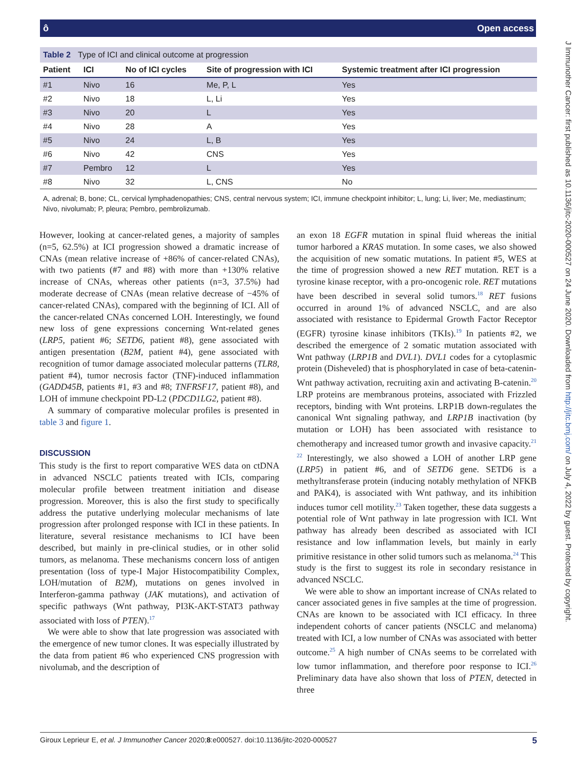ô Open access
J Immunother Cancer: first published as 10.1136/jitc-2020-000527 on 24 June 2020. Downloaded from http://jitc.bmj.com/ on July 4, 2022 by guest. Protected by copyright.
Table 2 Type of ICI and clinical outcome at progression
| Patient | ICI | No of ICI cycles | Site of progression with ICI | Systemic treatment after ICI progression |
| --- | --- | --- | --- | --- |
| #1 | Nivo | 16 | Me, P, L | Yes |
| #2 | Nivo | 18 | L, Li | Yes |
| #3 | Nivo | 20 | L | Yes |
| #4 | Nivo | 28 | A | Yes |
| #5 | Nivo | 24 | L, B | Yes |
| #6 | Nivo | 42 | CNS | Yes |
| #7 | Pembro | 12 | L | Yes |
| #8 | Nivo | 32 | L, CNS | No |
A, adrenal; B, bone; CL, cervical lymphadenopathies; CNS, central nervous system; ICI, immune checkpoint inhibitor; L, lung; Li, liver; Me, mediastinum; Nivo, nivolumab; P, pleura; Pembro, pembrolizumab.
However, looking at cancer-related genes, a majority of samples (n=5, 62.5%) at ICI progression showed a dramatic increase of CNAs (mean relative increase of +86% of cancer-related CNAs), with two patients (#7 and #8) with more than +130% relative increase of CNAs, whereas other patients (n=3, 37.5%) had moderate decrease of CNAs (mean relative decrease of −45% of cancer-related CNAs), compared with the beginning of ICI. All of the cancer-related CNAs concerned LOH. Interestingly, we found new loss of gene expressions concerning Wnt-related genes (LRP5, patient #6; SETD6, patient #8), gene associated with antigen presentation (B2M, patient #4), gene associated with recognition of tumor damage associated molecular patterns (TLR8, patient #4), tumor necrosis factor (TNF)-induced inflammation (GADD45B, patients #1, #3 and #8; TNFRSF17, patient #8), and LOH of immune checkpoint PD-L2 (PDCD1LG2, patient #8).
A summary of comparative molecular profiles is presented in table 3 and figure 1.
DISCUSSION
This study is the first to report comparative WES data on ctDNA in advanced NSCLC patients treated with ICIs, comparing molecular profile between treatment initiation and disease progression. Moreover, this is also the first study to specifically address the putative underlying molecular mechanisms of late progression after prolonged response with ICI in these patients. In literature, several resistance mechanisms to ICI have been described, but mainly in pre-clinical studies, or in other solid tumors, as melanoma. These mechanisms concern loss of antigen presentation (loss of type-I Major Histocompatibility Complex, LOH/mutation of B2M), mutations on genes involved in Interferon-gamma pathway (JAK mutations), and activation of specific pathways (Wnt pathway, PI3K-AKT-STAT3 pathway associated with loss of PTEN).<sup>17</sup>
We were able to show that late progression was associated with the emergence of new tumor clones. It was especially illustrated by the data from patient #6 who experienced CNS progression with nivolumab, and the description of
an exon 18 EGFR mutation in spinal fluid whereas the initial tumor harbored a KRAS mutation. In some cases, we also showed the acquisition of new somatic mutations. In patient #5, WES at the time of progression showed a new RET mutation. RET is a tyrosine kinase receptor, with a pro-oncogenic role. RET mutations have been described in several solid tumors.<sup>18</sup> RET fusions occurred in around 1% of advanced NSCLC, and are also associated with resistance to Epidermal Growth Factor Receptor (EGFR) tyrosine kinase inhibitors (TKIs).<sup>19</sup> In patients #2, we described the emergence of 2 somatic mutation associated with Wnt pathway (LRP1B and DVL1). DVL1 codes for a cytoplasmic protein (Disheveled) that is phosphorylated in case of beta-catenin-Wnt pathway activation, recruiting axin and activating B-catenin.<sup>20</sup> LRP proteins are membranous proteins, associated with Frizzled receptors, binding with Wnt proteins. LRP1B down-regulates the canonical Wnt signaling pathway, and LRP1B inactivation (by mutation or LOH) has been associated with resistance to chemotherapy and increased tumor growth and invasive capacity.<sup>21 22</sup> Interestingly, we also showed a LOH of another LRP gene (LRP5) in patient #6, and of SETD6 gene. SETD6 is a methyltransferase protein (inducing notably methylation of NFKB and PAK4), is associated with Wnt pathway, and its inhibition induces tumor cell motility.<sup>23</sup> Taken together, these data suggests a potential role of Wnt pathway in late progression with ICI. Wnt pathway has already been described as associated with ICI resistance and low inflammation levels, but mainly in early primitive resistance in other solid tumors such as melanoma.<sup>24</sup> This study is the first to suggest its role in secondary resistance in advanced NSCLC.
We were able to show an important increase of CNAs related to cancer associated genes in five samples at the time of progression. CNAs are known to be associated with ICI efficacy. In three independent cohorts of cancer patients (NSCLC and melanoma) treated with ICI, a low number of CNAs was associated with better outcome.<sup>25</sup> A high number of CNAs seems to be correlated with low tumor inflammation, and therefore poor response to ICI.<sup>26</sup> Preliminary data have also shown that loss of PTEN, detected in three
Giroux Leprieur E, et al. J Immunother Cancer 2020;8:e000527. doi:10.1136/jitc-2020-000527 5